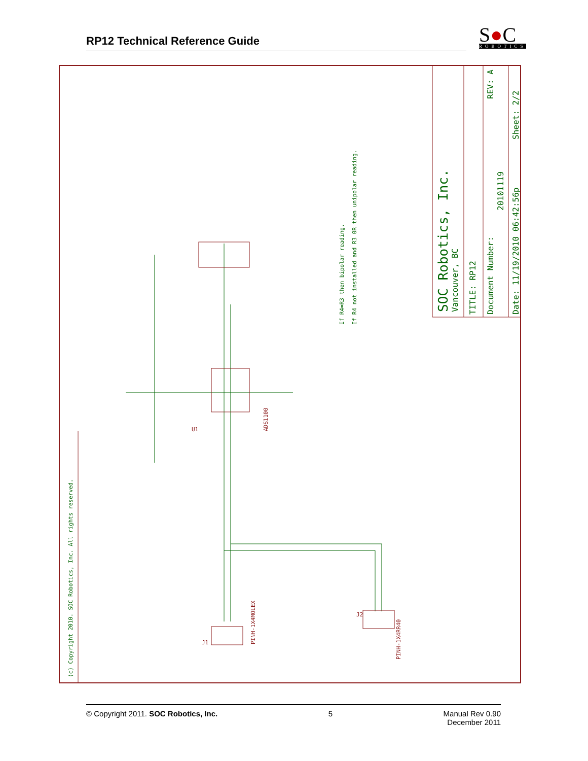RP12 Technical Reference Guide S●C
ROBOTICS
SOC Robotics, Inc.
Vancouver, BC
TITLE: RP12
Document Number:
20101119
REV: A
Date: 11/19/2010 06:42:56p
Sheet: 2/2
(c) Copyright 2010. SOC Robotics, Inc. All rights reserved.
If R4=R3 then bipolar reading.
If R4 not installed and R3 0R then unipolar reading.
ADS1100
PINH-1X4MOLEX
PINH-1X4RR40
U1
J1
J2
© Copyright 2011. SOC Robotics, Inc. 5 Manual Rev 0.90
December 2011